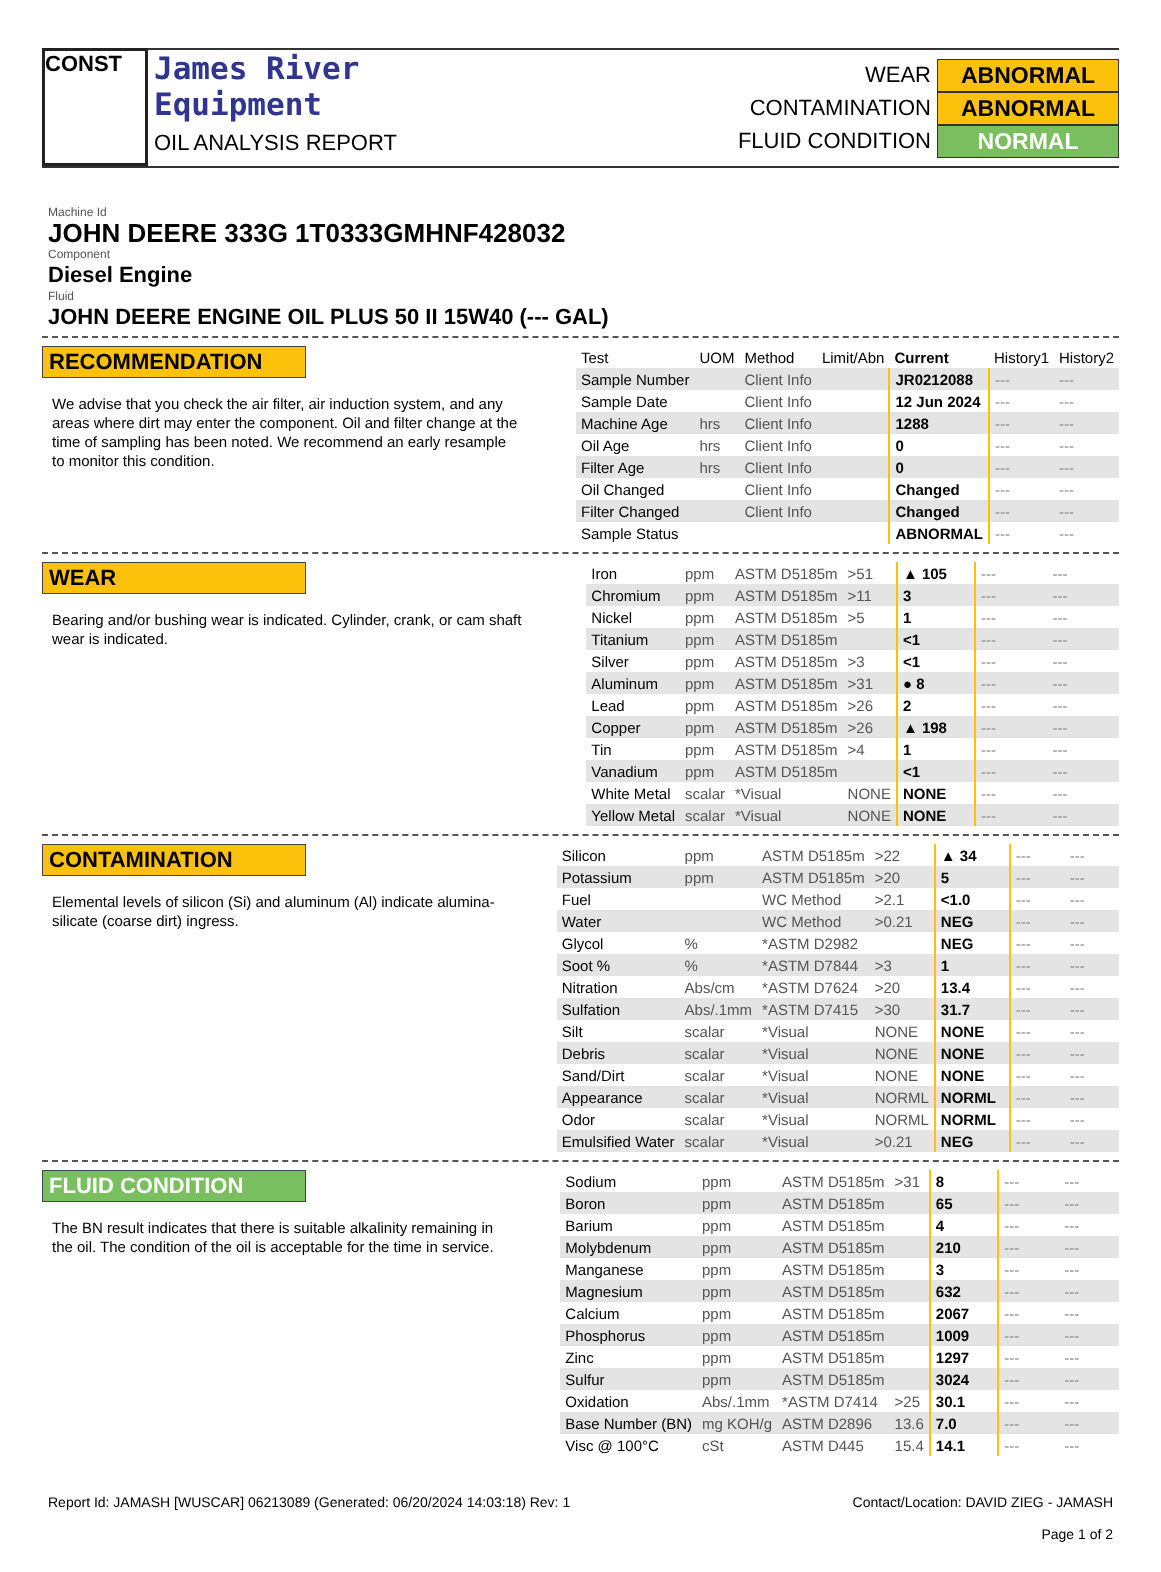CONST
James River
Equipment
OIL ANALYSIS REPORT
WEAR ABNORMAL
CONTAMINATION ABNORMAL
FLUID CONDITION NORMAL
Machine Id
JOHN DEERE 333G 1T0333GMHNF428032
Component
Diesel Engine
Fluid
JOHN DEERE ENGINE OIL PLUS 50 II 15W40 (--- GAL)
RECOMMENDATION
We advise that you check the air filter, air induction system, and any areas where dirt may enter the component. Oil and filter change at the time of sampling has been noted. We recommend an early resample to monitor this condition.
| Test | UOM | Method | Limit/Abn | Current | History1 | History2 |
| --- | --- | --- | --- | --- | --- | --- |
| Sample Number | | Client Info | | JR0212088 | --- | --- |
| Sample Date | | Client Info | | 12 Jun 2024 | --- | --- |
| Machine Age | hrs | Client Info | | 1288 | --- | --- |
| Oil Age | hrs | Client Info | | 0 | --- | --- |
| Filter Age | hrs | Client Info | | 0 | --- | --- |
| Oil Changed | | Client Info | | Changed | --- | --- |
| Filter Changed | | Client Info | | Changed | --- | --- |
| Sample Status | | | | ABNORMAL | --- | --- |
WEAR
Bearing and/or bushing wear is indicated. Cylinder, crank, or cam shaft wear is indicated.
| Iron | ppm | ASTM D5185m | >51 | ▲ 105 | --- | --- |
| Chromium | ppm | ASTM D5185m | >11 | 3 | --- | --- |
| Nickel | ppm | ASTM D5185m | >5 | 1 | --- | --- |
| Titanium | ppm | ASTM D5185m | | <1 | --- | --- |
| Silver | ppm | ASTM D5185m | >3 | <1 | --- | --- |
| Aluminum | ppm | ASTM D5185m | >31 | ● 8 | --- | --- |
| Lead | ppm | ASTM D5185m | >26 | 2 | --- | --- |
| Copper | ppm | ASTM D5185m | >26 | ▲ 198 | --- | --- |
| Tin | ppm | ASTM D5185m | >4 | 1 | --- | --- |
| Vanadium | ppm | ASTM D5185m | | <1 | --- | --- |
| White Metal | scalar | *Visual | NONE | NONE | --- | --- |
| Yellow Metal | scalar | *Visual | NONE | NONE | --- | --- |
CONTAMINATION
Elemental levels of silicon (Si) and aluminum (Al) indicate alumina-silicate (coarse dirt) ingress.
| Silicon | ppm | ASTM D5185m | >22 | ▲ 34 | --- | --- |
| Potassium | ppm | ASTM D5185m | >20 | 5 | --- | --- |
| Fuel | | WC Method | >2.1 | <1.0 | --- | --- |
| Water | | WC Method | >0.21 | NEG | --- | --- |
| Glycol | % | *ASTM D2982 | | NEG | --- | --- |
| Soot % | % | *ASTM D7844 | >3 | 1 | --- | --- |
| Nitration | Abs/cm | *ASTM D7624 | >20 | 13.4 | --- | --- |
| Sulfation | Abs/.1mm | *ASTM D7415 | >30 | 31.7 | --- | --- |
| Silt | scalar | *Visual | NONE | NONE | --- | --- |
| Debris | scalar | *Visual | NONE | NONE | --- | --- |
| Sand/Dirt | scalar | *Visual | NONE | NONE | --- | --- |
| Appearance | scalar | *Visual | NORML | NORML | --- | --- |
| Odor | scalar | *Visual | NORML | NORML | --- | --- |
| Emulsified Water | scalar | *Visual | >0.21 | NEG | --- | --- |
FLUID CONDITION
The BN result indicates that there is suitable alkalinity remaining in the oil. The condition of the oil is acceptable for the time in service.
| Sodium | ppm | ASTM D5185m | >31 | 8 | --- | --- |
| Boron | ppm | ASTM D5185m | | 65 | --- | --- |
| Barium | ppm | ASTM D5185m | | 4 | --- | --- |
| Molybdenum | ppm | ASTM D5185m | | 210 | --- | --- |
| Manganese | ppm | ASTM D5185m | | 3 | --- | --- |
| Magnesium | ppm | ASTM D5185m | | 632 | --- | --- |
| Calcium | ppm | ASTM D5185m | | 2067 | --- | --- |
| Phosphorus | ppm | ASTM D5185m | | 1009 | --- | --- |
| Zinc | ppm | ASTM D5185m | | 1297 | --- | --- |
| Sulfur | ppm | ASTM D5185m | | 3024 | --- | --- |
| Oxidation | Abs/.1mm | *ASTM D7414 | >25 | 30.1 | --- | --- |
| Base Number (BN) | mg KOH/g | ASTM D2896 | 13.6 | 7.0 | --- | --- |
| Visc @ 100°C | cSt | ASTM D445 | 15.4 | 14.1 | --- | --- |
Report Id: JAMASH [WUSCAR] 06213089 (Generated: 06/20/2024 14:03:18) Rev: 1
Contact/Location: DAVID ZIEG - JAMASH
Page 1 of 2